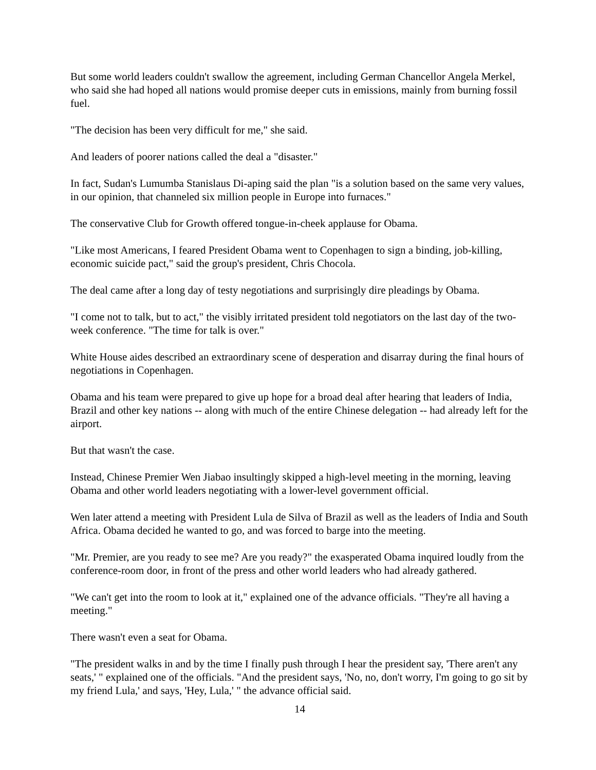But some world leaders couldn't swallow the agreement, including German Chancellor Angela Merkel, who said she had hoped all nations would promise deeper cuts in emissions, mainly from burning fossil fuel.
"The decision has been very difficult for me," she said.
And leaders of poorer nations called the deal a "disaster."
In fact, Sudan's Lumumba Stanislaus Di-aping said the plan "is a solution based on the same very values, in our opinion, that channeled six million people in Europe into furnaces."
The conservative Club for Growth offered tongue-in-cheek applause for Obama.
"Like most Americans, I feared President Obama went to Copenhagen to sign a binding, job-killing, economic suicide pact," said the group's president, Chris Chocola.
The deal came after a long day of testy negotiations and surprisingly dire pleadings by Obama.
"I come not to talk, but to act," the visibly irritated president told negotiators on the last day of the two-week conference. "The time for talk is over."
White House aides described an extraordinary scene of desperation and disarray during the final hours of negotiations in Copenhagen.
Obama and his team were prepared to give up hope for a broad deal after hearing that leaders of India, Brazil and other key nations -- along with much of the entire Chinese delegation -- had already left for the airport.
But that wasn't the case.
Instead, Chinese Premier Wen Jiabao insultingly skipped a high-level meeting in the morning, leaving Obama and other world leaders negotiating with a lower-level government official.
Wen later attend a meeting with President Lula de Silva of Brazil as well as the leaders of India and South Africa. Obama decided he wanted to go, and was forced to barge into the meeting.
"Mr. Premier, are you ready to see me? Are you ready?" the exasperated Obama inquired loudly from the conference-room door, in front of the press and other world leaders who had already gathered.
"We can't get into the room to look at it," explained one of the advance officials. "They're all having a meeting."
There wasn't even a seat for Obama.
"The president walks in and by the time I finally push through I hear the president say, 'There aren't any seats,' " explained one of the officials. "And the president says, 'No, no, don't worry, I'm going to go sit by my friend Lula,' and says, 'Hey, Lula,' " the advance official said.
14